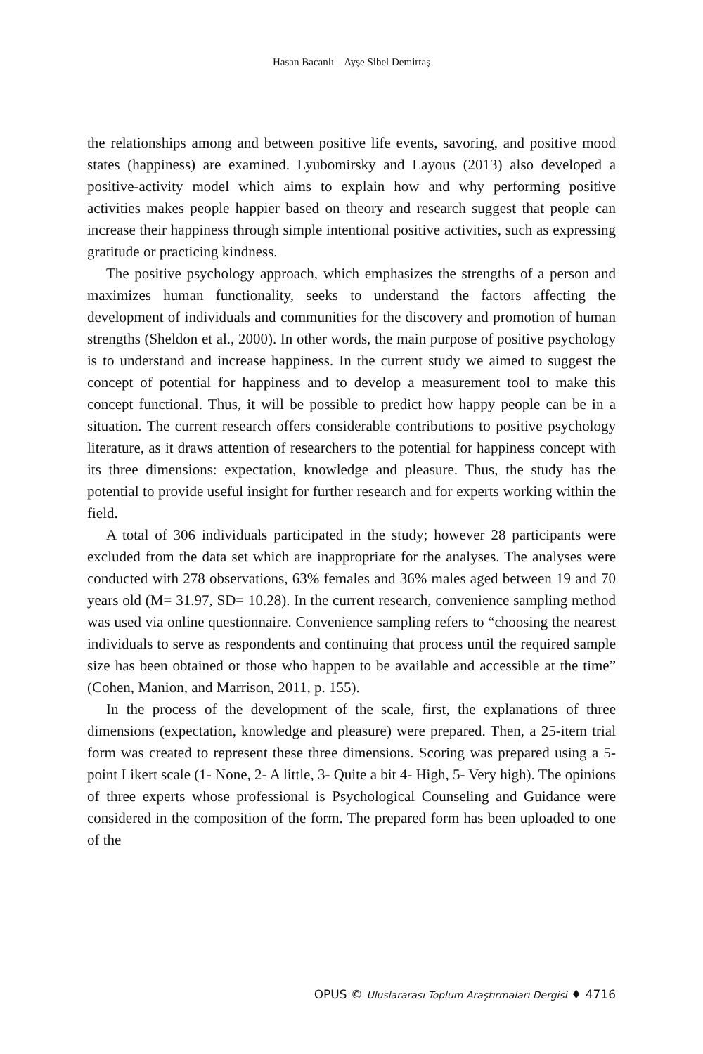Hasan Bacanlı – Ayşe Sibel Demirtaş
the relationships among and between positive life events, savoring, and positive mood states (happiness) are examined. Lyubomirsky and Layous (2013) also developed a positive-activity model which aims to explain how and why performing positive activities makes people happier based on theory and research suggest that people can increase their happiness through simple intentional positive activities, such as expressing gratitude or practicing kindness.
The positive psychology approach, which emphasizes the strengths of a person and maximizes human functionality, seeks to understand the factors affecting the development of individuals and communities for the discovery and promotion of human strengths (Sheldon et al., 2000). In other words, the main purpose of positive psychology is to understand and increase happiness. In the current study we aimed to suggest the concept of potential for happiness and to develop a measurement tool to make this concept functional. Thus, it will be possible to predict how happy people can be in a situation. The current research offers considerable contributions to positive psychology literature, as it draws attention of researchers to the potential for happiness concept with its three dimensions: expectation, knowledge and pleasure. Thus, the study has the potential to provide useful insight for further research and for experts working within the field.
A total of 306 individuals participated in the study; however 28 participants were excluded from the data set which are inappropriate for the analyses. The analyses were conducted with 278 observations, 63% females and 36% males aged between 19 and 70 years old (M= 31.97, SD= 10.28). In the current research, convenience sampling method was used via online questionnaire. Convenience sampling refers to “choosing the nearest individuals to serve as respondents and continuing that process until the required sample size has been obtained or those who happen to be available and accessible at the time” (Cohen, Manion, and Marrison, 2011, p. 155).
In the process of the development of the scale, first, the explanations of three dimensions (expectation, knowledge and pleasure) were prepared. Then, a 25-item trial form was created to represent these three dimensions. Scoring was prepared using a 5-point Likert scale (1- None, 2- A little, 3- Quite a bit 4- High, 5- Very high). The opinions of three experts whose professional is Psychological Counseling and Guidance were considered in the composition of the form. The prepared form has been uploaded to one of the
OPUS © Uluslararası Toplum Araştırmaları Dergisi ♦ 4716